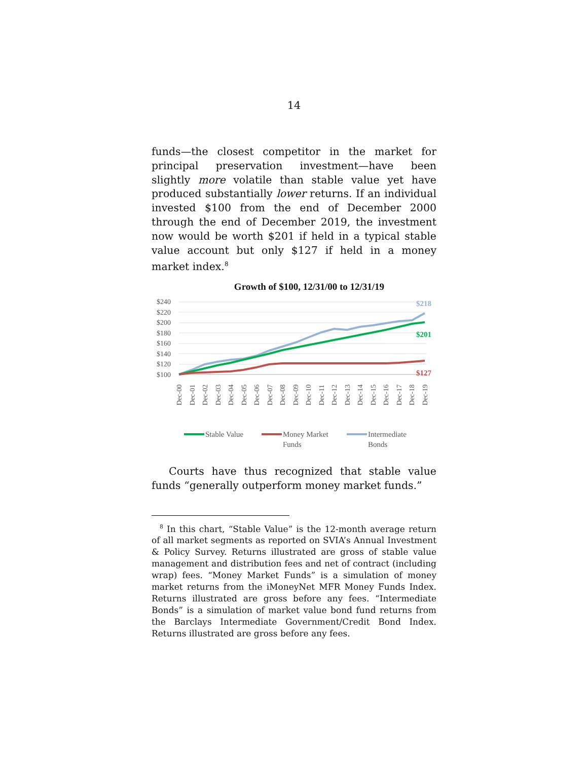14
funds—the closest competitor in the market for principal preservation investment—have been slightly more volatile than stable value yet have produced substantially lower returns. If an individual invested $100 from the end of December 2000 through the end of December 2019, the investment now would be worth $201 if held in a typical stable value account but only $127 if held in a money market index.<sup>8</sup>
Growth of $100, 12/31/00 to 12/31/19
$240
$220
$200
$180
$160
$140
$120
$100
$218
$201
$127
Dec-00
Dec-01
Dec-02
Dec-03
Dec-04
Dec-05
Dec-06
Dec-07
Dec-08
Dec-09
Dec-10
Dec-11
Dec-12
Dec-13
Dec-14
Dec-15
Dec-16
Dec-17
Dec-18
Dec-19
Stable Value
Money Market
Funds
Intermediate
Bonds
Courts have thus recognized that stable value funds “generally outperform money market funds.”
<sup>8</sup> In this chart, “Stable Value” is the 12-month average return of all market segments as reported on SVIA’s Annual Investment & Policy Survey. Returns illustrated are gross of stable value management and distribution fees and net of contract (including wrap) fees. “Money Market Funds” is a simulation of money market returns from the iMoneyNet MFR Money Funds Index. Returns illustrated are gross before any fees. “Intermediate Bonds” is a simulation of market value bond fund returns from the Barclays Intermediate Government/Credit Bond Index. Returns illustrated are gross before any fees.